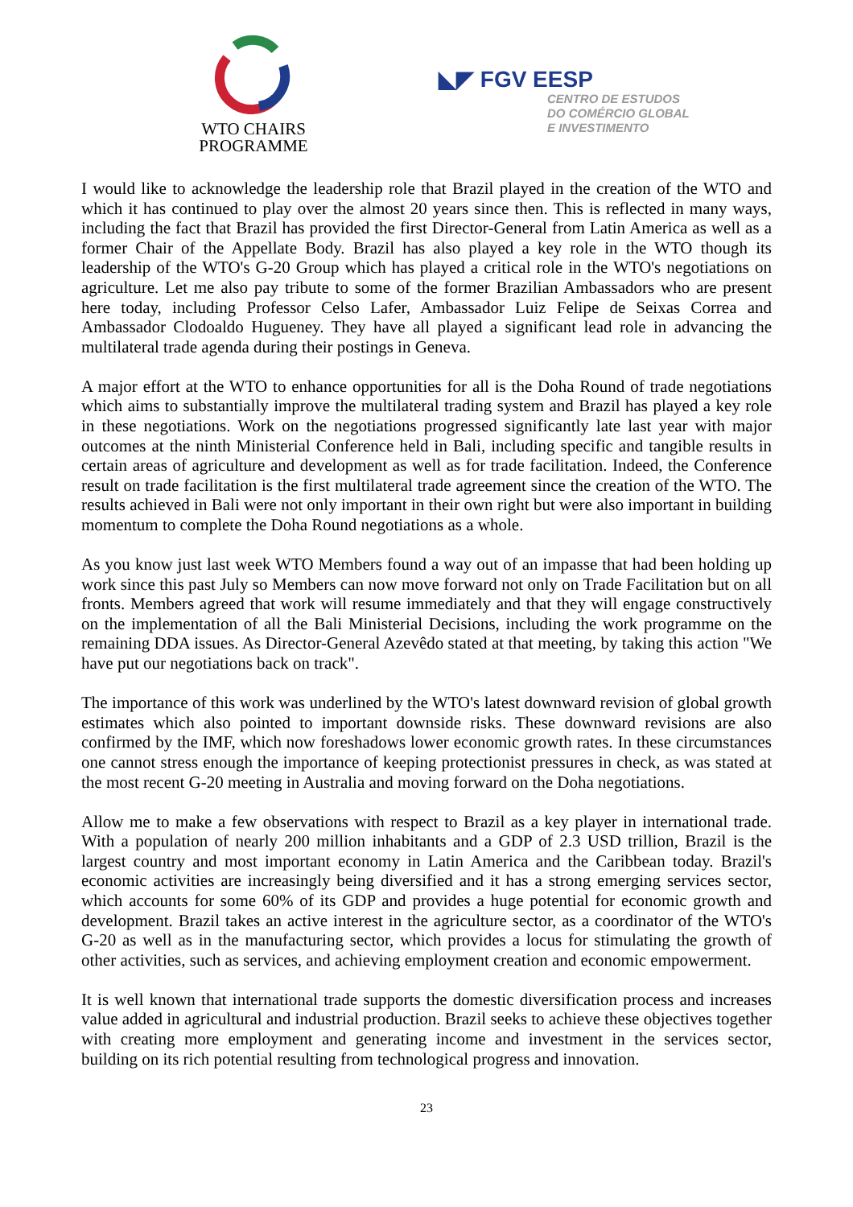WTO CHAIRS PROGRAMME
◣◤ FGV EESP
CENTRO DE ESTUDOS
DO COMÉRCIO GLOBAL
E INVESTIMENTO
I would like to acknowledge the leadership role that Brazil played in the creation of the WTO and which it has continued to play over the almost 20 years since then. This is reflected in many ways, including the fact that Brazil has provided the first Director-General from Latin America as well as a former Chair of the Appellate Body. Brazil has also played a key role in the WTO though its leadership of the WTO's G-20 Group which has played a critical role in the WTO's negotiations on agriculture. Let me also pay tribute to some of the former Brazilian Ambassadors who are present here today, including Professor Celso Lafer, Ambassador Luiz Felipe de Seixas Correa and Ambassador Clodoaldo Hugueney. They have all played a significant lead role in advancing the multilateral trade agenda during their postings in Geneva.
A major effort at the WTO to enhance opportunities for all is the Doha Round of trade negotiations which aims to substantially improve the multilateral trading system and Brazil has played a key role in these negotiations. Work on the negotiations progressed significantly late last year with major outcomes at the ninth Ministerial Conference held in Bali, including specific and tangible results in certain areas of agriculture and development as well as for trade facilitation. Indeed, the Conference result on trade facilitation is the first multilateral trade agreement since the creation of the WTO. The results achieved in Bali were not only important in their own right but were also important in building momentum to complete the Doha Round negotiations as a whole.
As you know just last week WTO Members found a way out of an impasse that had been holding up work since this past July so Members can now move forward not only on Trade Facilitation but on all fronts. Members agreed that work will resume immediately and that they will engage constructively on the implementation of all the Bali Ministerial Decisions, including the work programme on the remaining DDA issues. As Director-General Azevêdo stated at that meeting, by taking this action "We have put our negotiations back on track".
The importance of this work was underlined by the WTO's latest downward revision of global growth estimates which also pointed to important downside risks. These downward revisions are also confirmed by the IMF, which now foreshadows lower economic growth rates. In these circumstances one cannot stress enough the importance of keeping protectionist pressures in check, as was stated at the most recent G-20 meeting in Australia and moving forward on the Doha negotiations.
Allow me to make a few observations with respect to Brazil as a key player in international trade. With a population of nearly 200 million inhabitants and a GDP of 2.3 USD trillion, Brazil is the largest country and most important economy in Latin America and the Caribbean today. Brazil's economic activities are increasingly being diversified and it has a strong emerging services sector, which accounts for some 60% of its GDP and provides a huge potential for economic growth and development. Brazil takes an active interest in the agriculture sector, as a coordinator of the WTO's G-20 as well as in the manufacturing sector, which provides a locus for stimulating the growth of other activities, such as services, and achieving employment creation and economic empowerment.
It is well known that international trade supports the domestic diversification process and increases value added in agricultural and industrial production. Brazil seeks to achieve these objectives together with creating more employment and generating income and investment in the services sector, building on its rich potential resulting from technological progress and innovation.
23